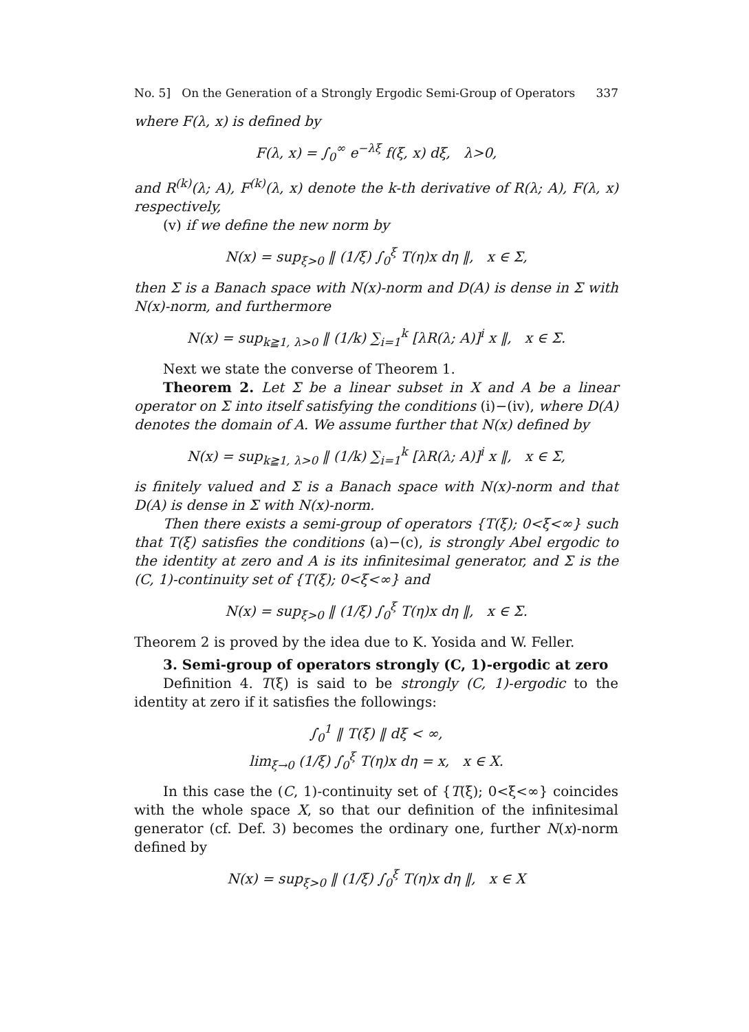No. 5] On the Generation of a Strongly Ergodic Semi-Group of Operators 337
where F(λ, x) is defined by
F(λ, x) = ∫<sub>0</sub><sup>∞</sup> e<sup>−λξ</sup> f(ξ, x) dξ, λ>0,
and R<sup>(k)</sup>(λ; A), F<sup>(k)</sup>(λ, x) denote the k-th derivative of R(λ; A), F(λ, x) respectively,
(v) if we define the new norm by
N(x) = sup<sub>ξ>0</sub> ‖ (1/ξ) ∫<sub>0</sub><sup>ξ</sup> T(η)x dη ‖, x ∈ Σ,
then Σ is a Banach space with N(x)-norm and D(A) is dense in Σ with N(x)-norm, and furthermore
N(x) = sup<sub>k≧1, λ>0</sub> ‖ (1/k) ∑<sub>i=1</sub><sup>k</sup> [λR(λ; A)]<sup>i</sup> x ‖, x ∈ Σ.
Next we state the converse of Theorem 1.
Theorem 2. Let Σ be a linear subset in X and A be a linear operator on Σ into itself satisfying the conditions (i)−(iv), where D(A) denotes the domain of A. We assume further that N(x) defined by
N(x) = sup<sub>k≧1, λ>0</sub> ‖ (1/k) ∑<sub>i=1</sub><sup>k</sup> [λR(λ; A)]<sup>i</sup> x ‖, x ∈ Σ,
is finitely valued and Σ is a Banach space with N(x)-norm and that D(A) is dense in Σ with N(x)-norm.
Then there exists a semi-group of operators {T(ξ); 0<ξ<∞} such that T(ξ) satisfies the conditions (a)−(c), is strongly Abel ergodic to the identity at zero and A is its infinitesimal generator, and Σ is the (C, 1)-continuity set of {T(ξ); 0<ξ<∞} and
N(x) = sup<sub>ξ>0</sub> ‖ (1/ξ) ∫<sub>0</sub><sup>ξ</sup> T(η)x dη ‖, x ∈ Σ.
Theorem 2 is proved by the idea due to K. Yosida and W. Feller.
3. Semi-group of operators strongly (C, 1)-ergodic at zero
Definition 4. T(ξ) is said to be strongly (C, 1)-ergodic to the identity at zero if it satisfies the followings:
∫<sub>0</sub><sup>1</sup> ‖ T(ξ) ‖ dξ < ∞,
lim<sub>ξ→0</sub> (1/ξ) ∫<sub>0</sub><sup>ξ</sup> T(η)x dη = x, x ∈ X.
In this case the (C, 1)-continuity set of {T(ξ); 0<ξ<∞} coincides with the whole space X, so that our definition of the infinitesimal generator (cf. Def. 3) becomes the ordinary one, further N(x)-norm defined by
N(x) = sup<sub>ξ>0</sub> ‖ (1/ξ) ∫<sub>0</sub><sup>ξ</sup> T(η)x dη ‖, x ∈ X